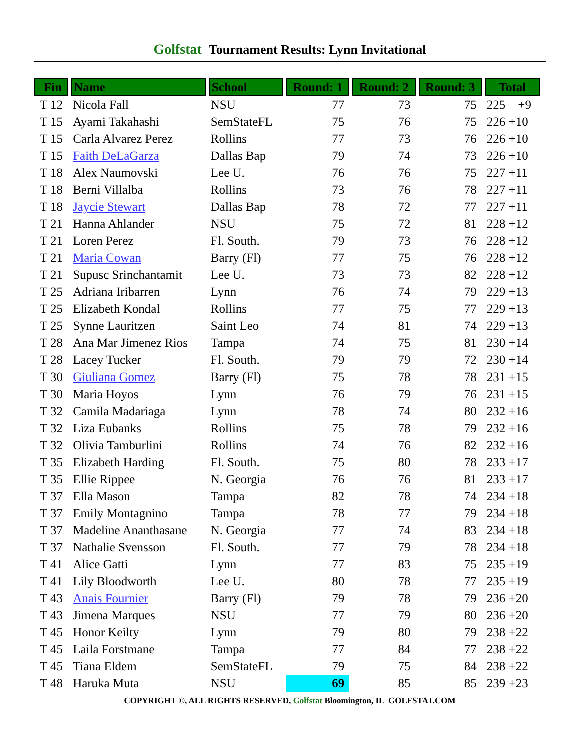Golfstat Tournament Results: Lynn Invitational
| Fin | Name | School | Round: 1 | Round: 2 | Round: 3 | Total |
| --- | --- | --- | --- | --- | --- | --- |
| T 12 | Nicola Fall | NSU | 77 | 73 | 75 | 225 +9 |
| T 15 | Ayami Takahashi | SemStateFL | 75 | 76 | 75 | 226 +10 |
| T 15 | Carla Alvarez Perez | Rollins | 77 | 73 | 76 | 226 +10 |
| T 15 | Faith DeLaGarza | Dallas Bap | 79 | 74 | 73 | 226 +10 |
| T 18 | Alex Naumovski | Lee U. | 76 | 76 | 75 | 227 +11 |
| T 18 | Berni Villalba | Rollins | 73 | 76 | 78 | 227 +11 |
| T 18 | Jaycie Stewart | Dallas Bap | 78 | 72 | 77 | 227 +11 |
| T 21 | Hanna Ahlander | NSU | 75 | 72 | 81 | 228 +12 |
| T 21 | Loren Perez | Fl. South. | 79 | 73 | 76 | 228 +12 |
| T 21 | Maria Cowan | Barry (Fl) | 77 | 75 | 76 | 228 +12 |
| T 21 | Supusc Srinchantamit | Lee U. | 73 | 73 | 82 | 228 +12 |
| T 25 | Adriana Iribarren | Lynn | 76 | 74 | 79 | 229 +13 |
| T 25 | Elizabeth Kondal | Rollins | 77 | 75 | 77 | 229 +13 |
| T 25 | Synne Lauritzen | Saint Leo | 74 | 81 | 74 | 229 +13 |
| T 28 | Ana Mar Jimenez Rios | Tampa | 74 | 75 | 81 | 230 +14 |
| T 28 | Lacey Tucker | Fl. South. | 79 | 79 | 72 | 230 +14 |
| T 30 | Giuliana Gomez | Barry (Fl) | 75 | 78 | 78 | 231 +15 |
| T 30 | Maria Hoyos | Lynn | 76 | 79 | 76 | 231 +15 |
| T 32 | Camila Madariaga | Lynn | 78 | 74 | 80 | 232 +16 |
| T 32 | Liza Eubanks | Rollins | 75 | 78 | 79 | 232 +16 |
| T 32 | Olivia Tamburlini | Rollins | 74 | 76 | 82 | 232 +16 |
| T 35 | Elizabeth Harding | Fl. South. | 75 | 80 | 78 | 233 +17 |
| T 35 | Ellie Rippee | N. Georgia | 76 | 76 | 81 | 233 +17 |
| T 37 | Ella Mason | Tampa | 82 | 78 | 74 | 234 +18 |
| T 37 | Emily Montagnino | Tampa | 78 | 77 | 79 | 234 +18 |
| T 37 | Madeline Ananthasane | N. Georgia | 77 | 74 | 83 | 234 +18 |
| T 37 | Nathalie Svensson | Fl. South. | 77 | 79 | 78 | 234 +18 |
| T 41 | Alice Gatti | Lynn | 77 | 83 | 75 | 235 +19 |
| T 41 | Lily Bloodworth | Lee U. | 80 | 78 | 77 | 235 +19 |
| T 43 | Anais Fournier | Barry (Fl) | 79 | 78 | 79 | 236 +20 |
| T 43 | Jimena Marques | NSU | 77 | 79 | 80 | 236 +20 |
| T 45 | Honor Keilty | Lynn | 79 | 80 | 79 | 238 +22 |
| T 45 | Laila Forstmane | Tampa | 77 | 84 | 77 | 238 +22 |
| T 45 | Tiana Eldem | SemStateFL | 79 | 75 | 84 | 238 +22 |
| T 48 | Haruka Muta | NSU | 69 | 85 | 85 | 239 +23 |
COPYRIGHT ©, ALL RIGHTS RESERVED, Golfstat Bloomington, IL GOLFSTAT.COM